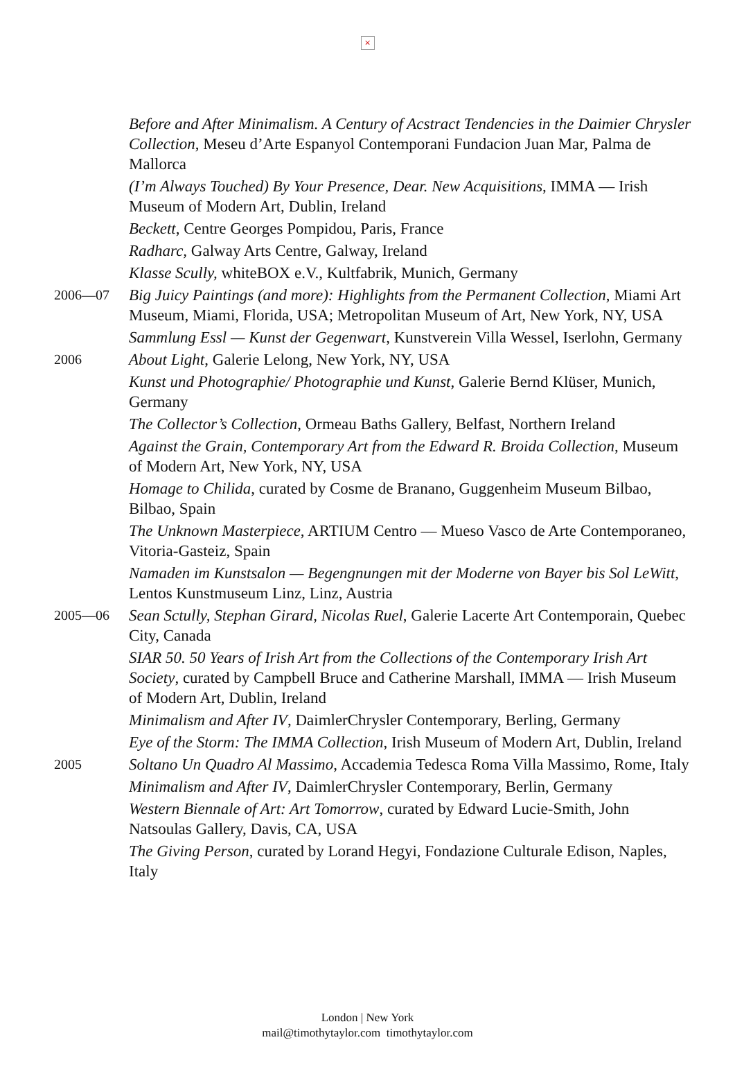×
Before and After Minimalism. A Century of Acstract Tendencies in the Daimier Chrysler Collection, Meseu d’Arte Espanyol Contemporani Fundacion Juan Mar, Palma de Mallorca
(I’m Always Touched) By Your Presence, Dear. New Acquisitions, IMMA — Irish Museum of Modern Art, Dublin, Ireland
Beckett, Centre Georges Pompidou, Paris, France
Radharc, Galway Arts Centre, Galway, Ireland
Klasse Scully, whiteBOX e.V., Kultfabrik, Munich, Germany
2006—07
Big Juicy Paintings (and more): Highlights from the Permanent Collection, Miami Art Museum, Miami, Florida, USA; Metropolitan Museum of Art, New York, NY, USA
Sammlung Essl — Kunst der Gegenwart, Kunstverein Villa Wessel, Iserlohn, Germany
2006
About Light, Galerie Lelong, New York, NY, USA
Kunst und Photographie/ Photographie und Kunst, Galerie Bernd Klüser, Munich, Germany
The Collector’s Collection, Ormeau Baths Gallery, Belfast, Northern Ireland
Against the Grain, Contemporary Art from the Edward R. Broida Collection, Museum of Modern Art, New York, NY, USA
Homage to Chilida, curated by Cosme de Branano, Guggenheim Museum Bilbao, Bilbao, Spain
The Unknown Masterpiece, ARTIUM Centro — Mueso Vasco de Arte Contemporaneo, Vitoria-Gasteiz, Spain
Namaden im Kunstsalon — Begengnungen mit der Moderne von Bayer bis Sol LeWitt, Lentos Kunstmuseum Linz, Linz, Austria
2005—06
Sean Sctully, Stephan Girard, Nicolas Ruel, Galerie Lacerte Art Contemporain, Quebec City, Canada
SIAR 50. 50 Years of Irish Art from the Collections of the Contemporary Irish Art Society, curated by Campbell Bruce and Catherine Marshall, IMMA — Irish Museum of Modern Art, Dublin, Ireland
Minimalism and After IV, DaimlerChrysler Contemporary, Berling, Germany
Eye of the Storm: The IMMA Collection, Irish Museum of Modern Art, Dublin, Ireland
2005
Soltano Un Quadro Al Massimo, Accademia Tedesca Roma Villa Massimo, Rome, Italy
Minimalism and After IV, DaimlerChrysler Contemporary, Berlin, Germany
Western Biennale of Art: Art Tomorrow, curated by Edward Lucie-Smith, John Natsoulas Gallery, Davis, CA, USA
The Giving Person, curated by Lorand Hegyi, Fondazione Culturale Edison, Naples, Italy
London | New York
mail@timothytaylor.com timothytaylor.com